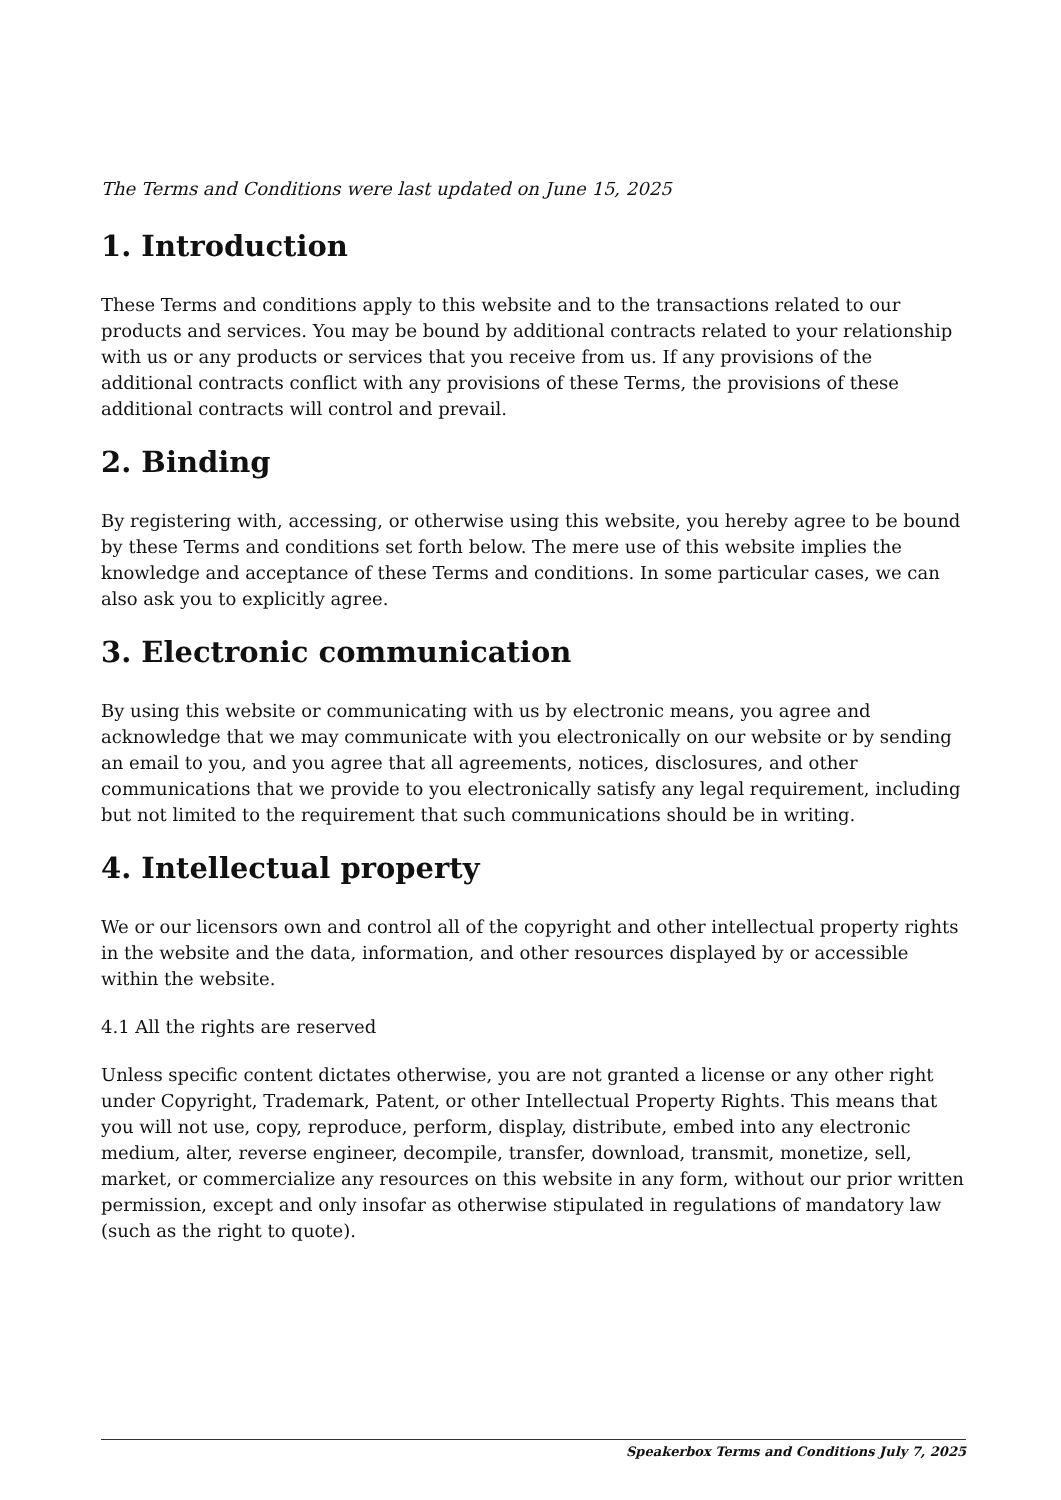The Terms and Conditions were last updated on June 15, 2025
1. Introduction
These Terms and conditions apply to this website and to the transactions related to our products and services. You may be bound by additional contracts related to your relationship with us or any products or services that you receive from us. If any provisions of the additional contracts conflict with any provisions of these Terms, the provisions of these additional contracts will control and prevail.
2. Binding
By registering with, accessing, or otherwise using this website, you hereby agree to be bound by these Terms and conditions set forth below. The mere use of this website implies the knowledge and acceptance of these Terms and conditions. In some particular cases, we can also ask you to explicitly agree.
3. Electronic communication
By using this website or communicating with us by electronic means, you agree and acknowledge that we may communicate with you electronically on our website or by sending an email to you, and you agree that all agreements, notices, disclosures, and other communications that we provide to you electronically satisfy any legal requirement, including but not limited to the requirement that such communications should be in writing.
4. Intellectual property
We or our licensors own and control all of the copyright and other intellectual property rights in the website and the data, information, and other resources displayed by or accessible within the website.
4.1 All the rights are reserved
Unless specific content dictates otherwise, you are not granted a license or any other right under Copyright, Trademark, Patent, or other Intellectual Property Rights. This means that you will not use, copy, reproduce, perform, display, distribute, embed into any electronic medium, alter, reverse engineer, decompile, transfer, download, transmit, monetize, sell, market, or commercialize any resources on this website in any form, without our prior written permission, except and only insofar as otherwise stipulated in regulations of mandatory law (such as the right to quote).
Speakerbox Terms and Conditions July 7, 2025